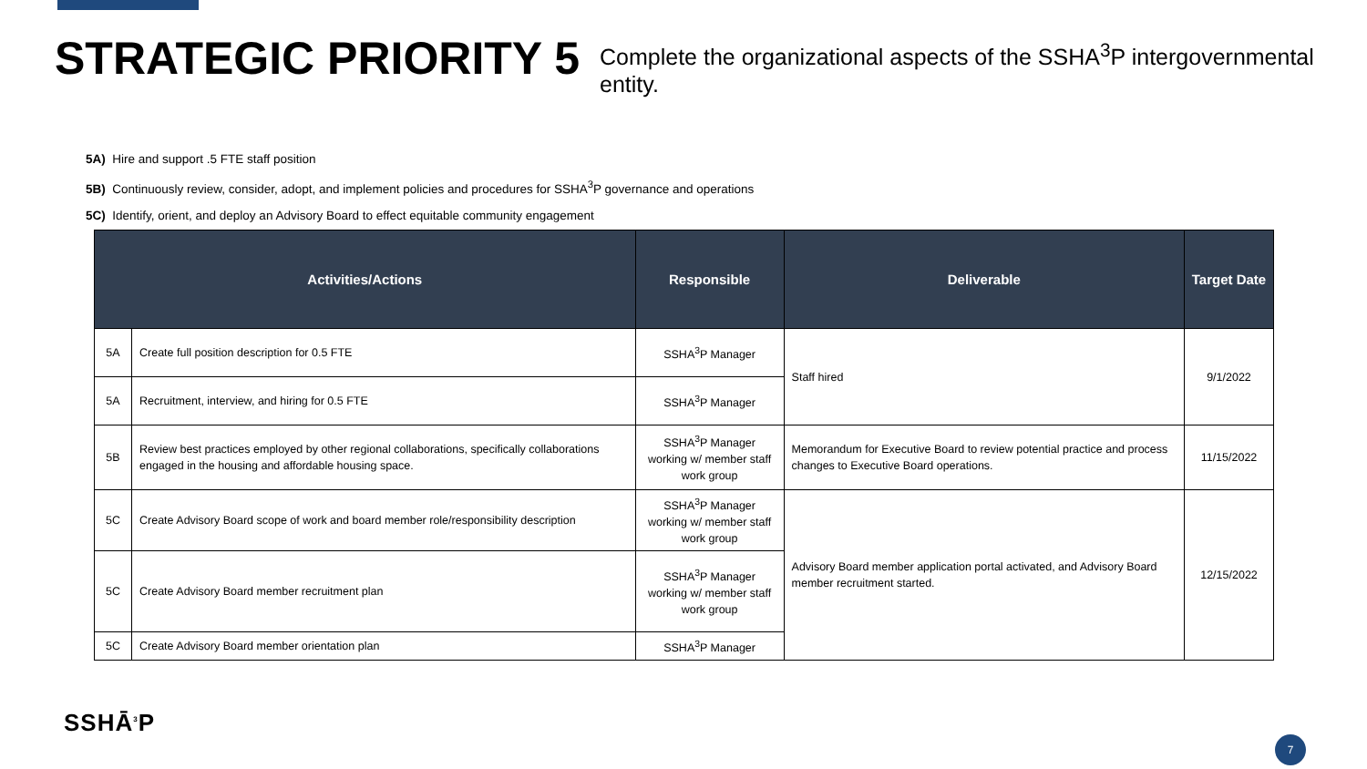STRATEGIC PRIORITY 5
Complete the organizational aspects of the SSHA<sup>3</sup>P intergovernmental entity.
5A) Hire and support .5 FTE staff position
5B) Continuously review, consider, adopt, and implement policies and procedures for SSHA<sup>3</sup>P governance and operations
5C) Identify, orient, and deploy an Advisory Board to effect equitable community engagement
| Activities/Actions | | Responsible | Deliverable | Target Date |
| --- | --- | --- | --- | --- |
| 5A | Create full position description for 0.5 FTE | SSHA<sup>3</sup>P Manager | Staff hired | 9/1/2022 |
| 5A | Recruitment, interview, and hiring for 0.5 FTE | SSHA<sup>3</sup>P Manager | | |
| 5B | Review best practices employed by other regional collaborations, specifically collaborations engaged in the housing and affordable housing space. | SSHA<sup>3</sup>P Manager working w/ member staff work group | Memorandum for Executive Board to review potential practice and process changes to Executive Board operations. | 11/15/2022 |
| 5C | Create Advisory Board scope of work and board member role/responsibility description | SSHA<sup>3</sup>P Manager working w/ member staff work group | Advisory Board member application portal activated, and Advisory Board member recruitment started. | 12/15/2022 |
| 5C | Create Advisory Board member recruitment plan | SSHA<sup>3</sup>P Manager working w/ member staff work group | | |
| 5C | Create Advisory Board member orientation plan | SSHA<sup>3</sup>P Manager | | |
SSHĀ<sup>3</sup>P
7